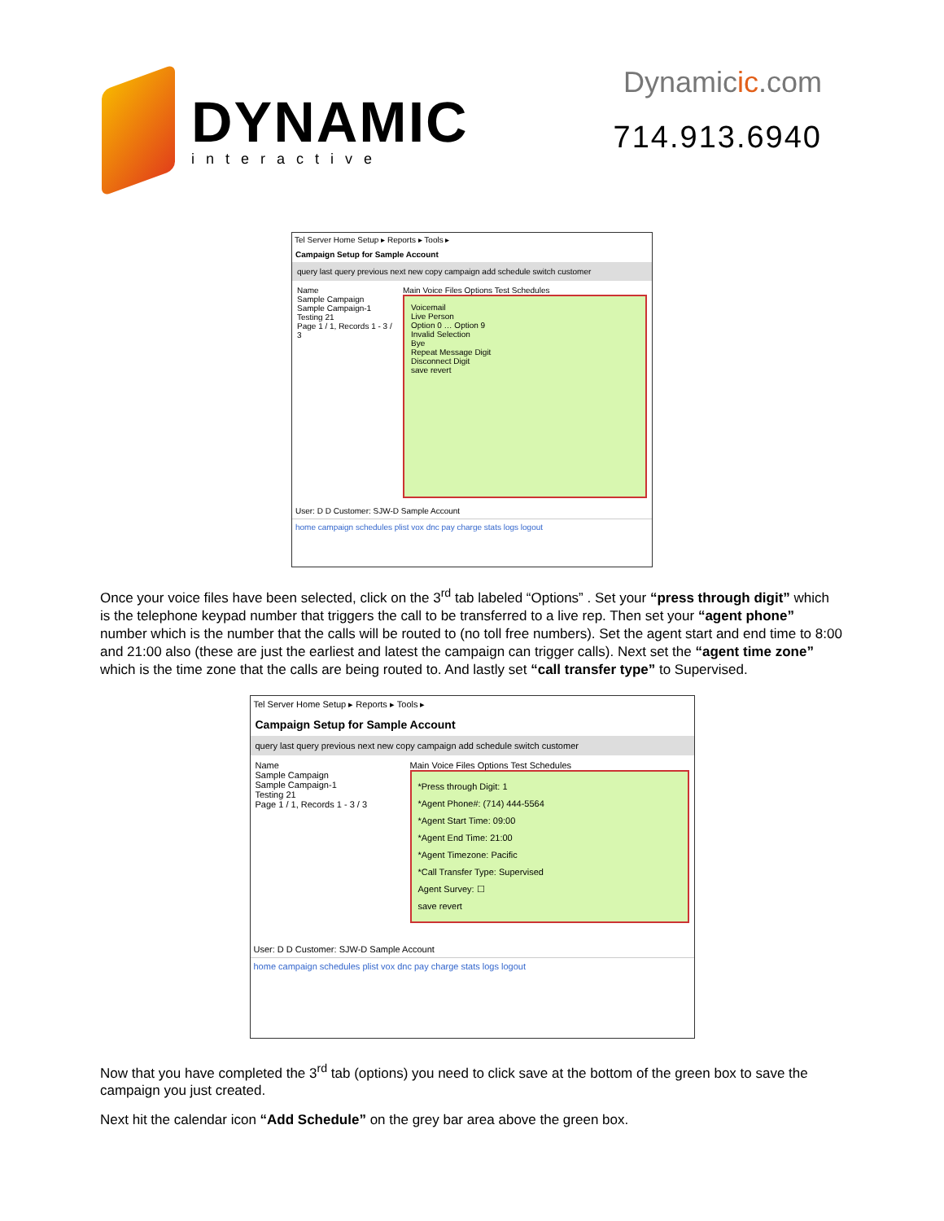DYNAMIC
interactive
Dynamicic.com
714.913.6940
Tel Server Home Setup ▸ Reports ▸ Tools ▸
Campaign Setup for Sample Account
query last query previous next new copy campaign add schedule switch customer
Name
Sample Campaign
Sample Campaign-1
Testing 21
Page 1 / 1, Records 1 - 3 / 3
Main Voice Files Options Test Schedules
Voicemail
Live Person
Option 0 … Option 9
Invalid Selection
Bye
Repeat Message Digit
Disconnect Digit
save revert
User: D D Customer: SJW-D Sample Account
home campaign schedules plist vox dnc pay charge stats logs logout
Once your voice files have been selected, click on the 3<sup>rd</sup> tab labeled “Options” . Set your “press through digit” which is the telephone keypad number that triggers the call to be transferred to a live rep. Then set your “agent phone” number which is the number that the calls will be routed to (no toll free numbers). Set the agent start and end time to 8:00 and 21:00 also (these are just the earliest and latest the campaign can trigger calls). Next set the “agent time zone” which is the time zone that the calls are being routed to. And lastly set “call transfer type” to Supervised.
Tel Server Home Setup ▸ Reports ▸ Tools ▸
Campaign Setup for Sample Account
query last query previous next new copy campaign add schedule switch customer
Name
Sample Campaign
Sample Campaign-1
Testing 21
Page 1 / 1, Records 1 - 3 / 3
Main Voice Files Options Test Schedules
*Press through Digit: 1
*Agent Phone#: (714) 444-5564
*Agent Start Time: 09:00
*Agent End Time: 21:00
*Agent Timezone: Pacific
*Call Transfer Type: Supervised
Agent Survey: ☐
save revert
User: D D Customer: SJW-D Sample Account
home campaign schedules plist vox dnc pay charge stats logs logout
Now that you have completed the 3<sup>rd</sup> tab (options) you need to click save at the bottom of the green box to save the campaign you just created.
Next hit the calendar icon “Add Schedule” on the grey bar area above the green box.